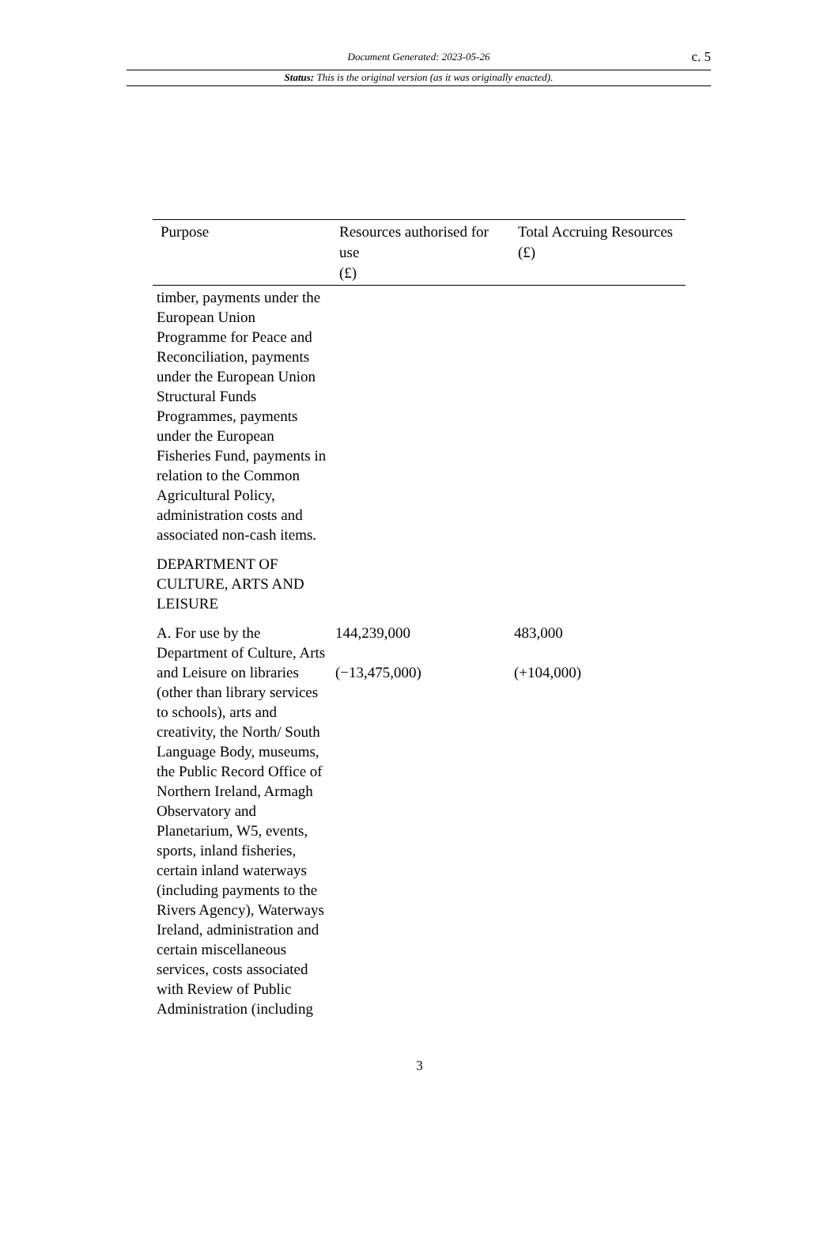Document Generated: 2023-05-26
c. 5
Status: This is the original version (as it was originally enacted).
| Purpose | Resources authorised for use (£) | Total Accruing Resources (£) |
| --- | --- | --- |
| timber, payments under the European Union Programme for Peace and Reconciliation, payments under the European Union Structural Funds Programmes, payments under the European Fisheries Fund, payments in relation to the Common Agricultural Policy, administration costs and associated non-cash items. | | |
| DEPARTMENT OF CULTURE, ARTS AND LEISURE | | |
| A. For use by the Department of Culture, Arts and Leisure on libraries (other than library services to schools), arts and creativity, the North/ South Language Body, museums, the Public Record Office of Northern Ireland, Armagh Observatory and Planetarium, W5, events, sports, inland fisheries, certain inland waterways (including payments to the Rivers Agency), Waterways Ireland, administration and certain miscellaneous services, costs associated with Review of Public Administration (including | 144,239,000 (−13,475,000) | 483,000 (+104,000) |
3